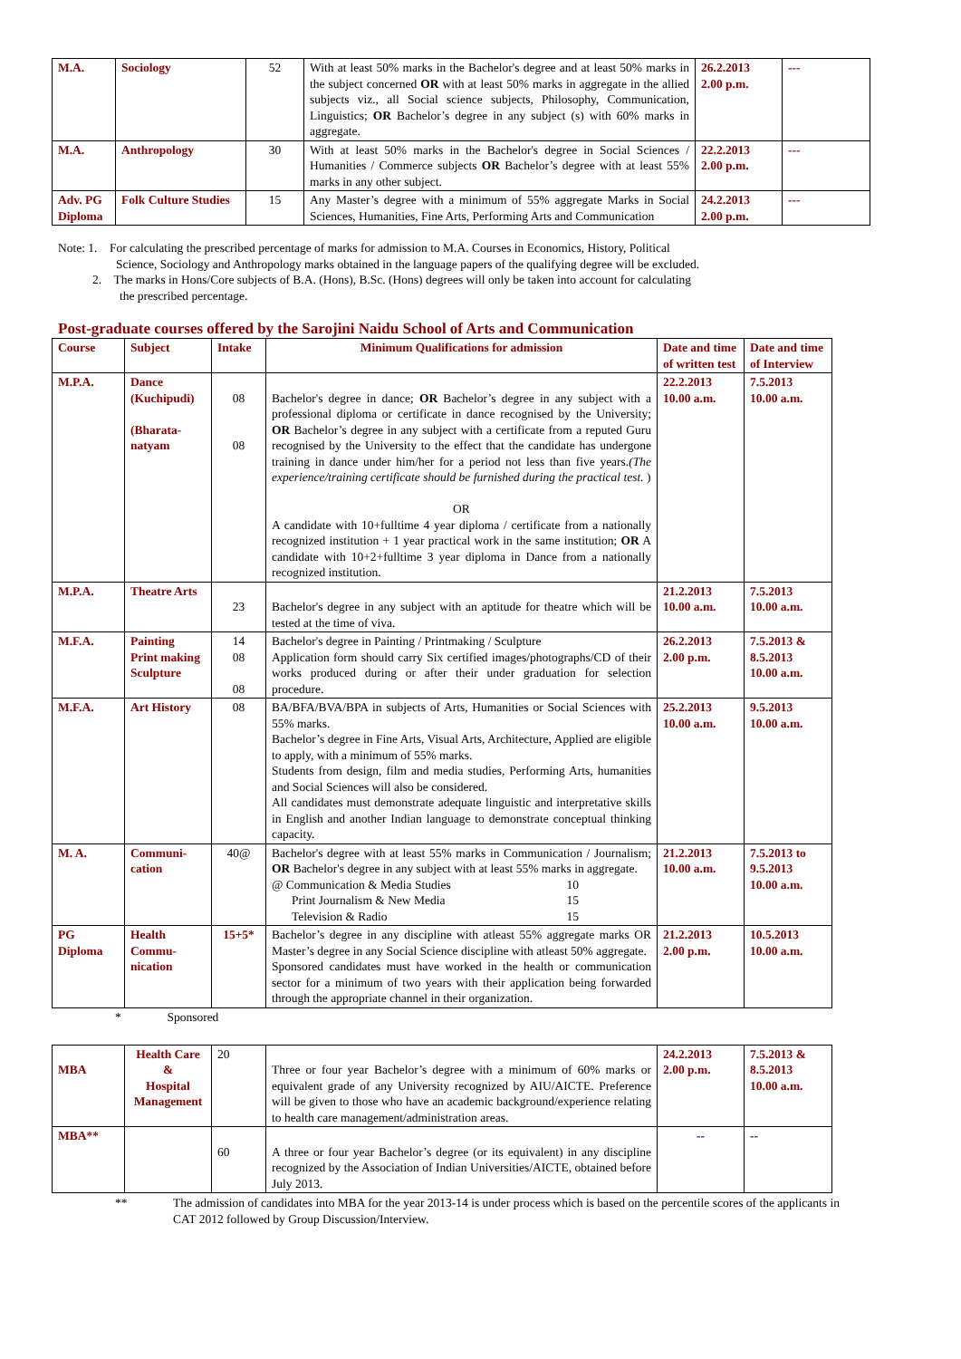| M.A. | Sociology | 52 | With at least 50% marks in the Bachelor's degree and at least 50% marks in the subject concerned OR with at least 50% marks in aggregate in the allied subjects viz., all Social science subjects, Philosophy, Communication, Linguistics; OR Bachelor’s degree in any subject (s) with 60% marks in aggregate. | 26.2.2013 2.00 p.m. | --- |
| M.A. | Anthropology | 30 | With at least 50% marks in the Bachelor's degree in Social Sciences / Humanities / Commerce subjects OR Bachelor’s degree with at least 55% marks in any other subject. | 22.2.2013 2.00 p.m. | --- |
| Adv. PG Diploma | Folk Culture Studies | 15 | Any Master’s degree with a minimum of 55% aggregate Marks in Social Sciences, Humanities, Fine Arts, Performing Arts and Communication | 24.2.2013 2.00 p.m. | --- |
Note: 1. For calculating the prescribed percentage of marks for admission to M.A. Courses in Economics, History, Political
Science, Sociology and Anthropology marks obtained in the language papers of the qualifying degree will be excluded.
2. The marks in Hons/Core subjects of B.A. (Hons), B.Sc. (Hons) degrees will only be taken into account for calculating
the prescribed percentage.
Post-graduate courses offered by the Sarojini Naidu School of Arts and Communication
| Course | Subject | Intake | Minimum Qualifications for admission | Date and time of written test | Date and time of Interview |
| --- | --- | --- | --- | --- | --- |
| M.P.A. | Dance (Kuchipudi) (Bharata-natyam | 08 08 | Bachelor's degree in dance; OR Bachelor’s degree in any subject with a professional diploma or certificate in dance recognised by the University; OR Bachelor’s degree in any subject with a certificate from a reputed Guru recognised by the University to the effect that the candidate has undergone training in dance under him/her for a period not less than five years. (The experience/training certificate should be furnished during the practical test. ) OR A candidate with 10+fulltime 4 year diploma / certificate from a nationally recognized institution + 1 year practical work in the same institution; OR A candidate with 10+2+fulltime 3 year diploma in Dance from a nationally recognized institution. | 22.2.2013 10.00 a.m. | 7.5.2013 10.00 a.m. |
| M.P.A. | Theatre Arts | 23 | Bachelor's degree in any subject with an aptitude for theatre which will be tested at the time of viva. | 21.2.2013 10.00 a.m. | 7.5.2013 10.00 a.m. |
| M.F.A. | Painting Print making Sculpture | 14 08 08 | Bachelor's degree in Painting / Printmaking / Sculpture Application form should carry Six certified images/photographs/CD of their works produced during or after their under graduation for selection procedure. | 26.2.2013 2.00 p.m. | 7.5.2013 & 8.5.2013 10.00 a.m. |
| M.F.A. | Art History | 08 | BA/BFA/BVA/BPA in subjects of Arts, Humanities or Social Sciences with 55% marks. Bachelor’s degree in Fine Arts, Visual Arts, Architecture, Applied are eligible to apply, with a minimum of 55% marks. Students from design, film and media studies, Performing Arts, humanities and Social Sciences will also be considered. All candidates must demonstrate adequate linguistic and interpretative skills in English and another Indian language to demonstrate conceptual thinking capacity. | 25.2.2013 10.00 a.m. | 9.5.2013 10.00 a.m. |
| M. A. | Communi-cation | 40@ | Bachelor's degree with at least 55% marks in Communication / Journalism; OR Bachelor's degree in any subject with at least 55% marks in aggregate. @ Communication & Media Studies 10 Print Journalism & New Media 15 Television & Radio 15 | 21.2.2013 10.00 a.m. | 7.5.2013 to 9.5.2013 10.00 a.m. |
| PG Diploma | Health Commu-nication | 15+5* | Bachelor’s degree in any discipline with atleast 55% aggregate marks OR Master’s degree in any Social Science discipline with atleast 50% aggregate. Sponsored candidates must have worked in the health or communication sector for a minimum of two years with their application being forwarded through the appropriate channel in their organization. | 21.2.2013 2.00 p.m. | 10.5.2013 10.00 a.m. |
* Sponsored
| MBA | Health Care & Hospital Management | 20 | Three or four year Bachelor’s degree with a minimum of 60% marks or equivalent grade of any University recognized by AIU/AICTE. Preference will be given to those who have an academic background/experience relating to health care management/administration areas. | 24.2.2013 2.00 p.m. | 7.5.2013 & 8.5.2013 10.00 a.m. |
| MBA** | | 60 | A three or four year Bachelor’s degree (or its equivalent) in any discipline recognized by the Association of Indian Universities/AICTE, obtained before July 2013. | -- | -- |
** The admission of candidates into MBA for the year 2013-14 is under process which is based on the percentile scores of the applicants in CAT 2012 followed by Group Discussion/Interview.